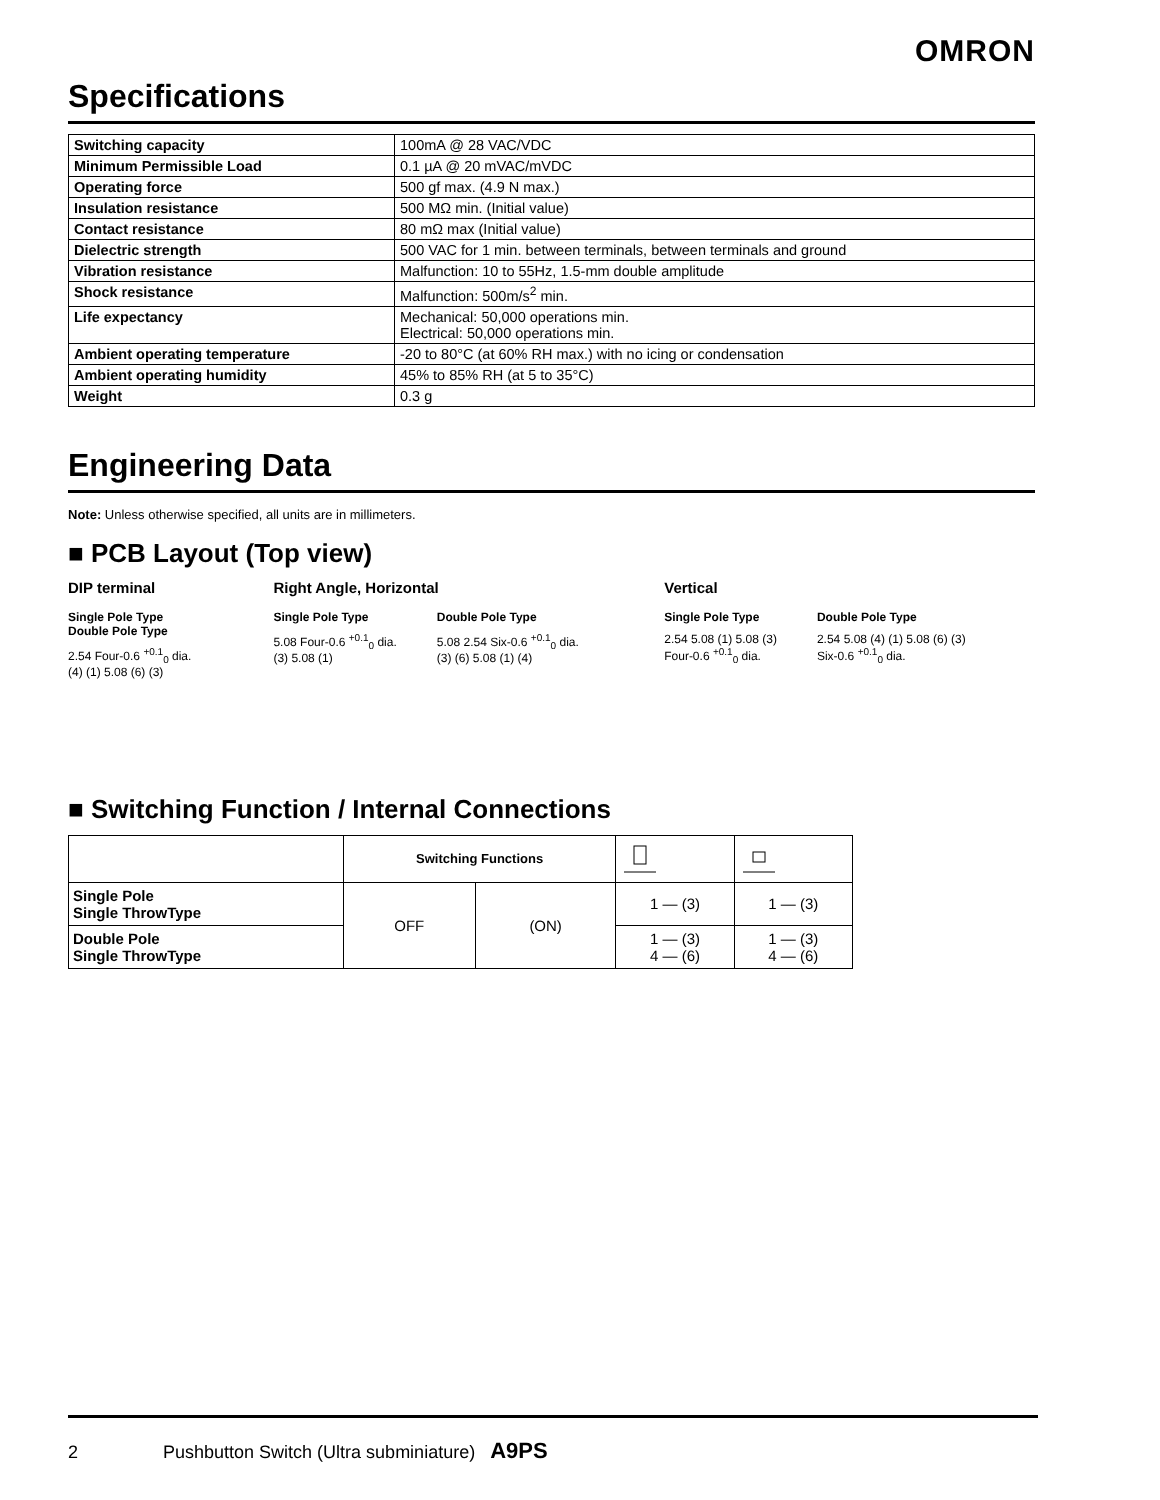OMRON
Specifications
| Switching capacity | 100mA @ 28 VAC/VDC |
| Minimum Permissible Load | 0.1 µA @ 20 mVAC/mVDC |
| Operating force | 500 gf max. (4.9 N max.) |
| Insulation resistance | 500 MΩ min. (Initial value) |
| Contact resistance | 80 mΩ max (Initial value) |
| Dielectric strength | 500 VAC for 1 min. between terminals, between terminals and ground |
| Vibration resistance | Malfunction: 10 to 55Hz, 1.5-mm double amplitude |
| Shock resistance | Malfunction: 500m/s<sup>2</sup> min. |
| Life expectancy | Mechanical: 50,000 operations min. Electrical: 50,000 operations min. |
| Ambient operating temperature | -20 to 80°C (at 60% RH max.) with no icing or condensation |
| Ambient operating humidity | 45% to 85% RH (at 5 to 35°C) |
| Weight | 0.3 g |
Engineering Data
Note: Unless otherwise specified, all units are in millimeters.
■ PCB Layout (Top view)
DIP terminal
Single Pole Type
Double Pole Type
2.54 Four-0.6 <sup>+0.1</sup><sub>0</sub> dia.
(4) (1) 5.08 (6) (3)
Right Angle, Horizontal
Single Pole Type
5.08 Four-0.6 <sup>+0.1</sup><sub>0</sub> dia.
(3) 5.08 (1)
Double Pole Type
5.08 2.54 Six-0.6 <sup>+0.1</sup><sub>0</sub> dia.
(3) (6) 5.08 (1) (4)
Vertical
Single Pole Type
2.54 5.08 (1) 5.08 (3)
Four-0.6 <sup>+0.1</sup><sub>0</sub> dia.
Double Pole Type
2.54 5.08 (4) (1) 5.08 (6) (3)
Six-0.6 <sup>+0.1</sup><sub>0</sub> dia.
■ Switching Function / Internal Connections
| | Switching Functions | | | |
| --- | --- | --- | --- | --- |
| Single Pole Single ThrowType | OFF | (ON) | 1 — (3) | 1 — (3) |
| Double Pole Single ThrowType | | | 1 — (3) 4 — (6) | 1 — (3) 4 — (6) |
2 Pushbutton Switch (Ultra subminiature) A9PS